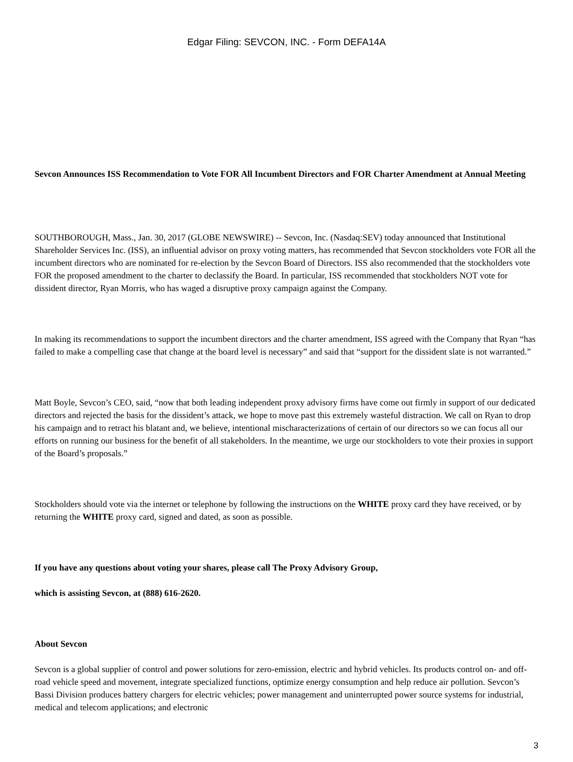Edgar Filing: SEVCON, INC. - Form DEFA14A
Sevcon Announces ISS Recommendation to Vote FOR All Incumbent Directors and FOR Charter Amendment at Annual Meeting
SOUTHBOROUGH, Mass., Jan. 30, 2017 (GLOBE NEWSWIRE) -- Sevcon, Inc. (Nasdaq:SEV) today announced that Institutional Shareholder Services Inc. (ISS), an influential advisor on proxy voting matters, has recommended that Sevcon stockholders vote FOR all the incumbent directors who are nominated for re-election by the Sevcon Board of Directors. ISS also recommended that the stockholders vote FOR the proposed amendment to the charter to declassify the Board. In particular, ISS recommended that stockholders NOT vote for dissident director, Ryan Morris, who has waged a disruptive proxy campaign against the Company.
In making its recommendations to support the incumbent directors and the charter amendment, ISS agreed with the Company that Ryan “has failed to make a compelling case that change at the board level is necessary” and said that “support for the dissident slate is not warranted.”
Matt Boyle, Sevcon’s CEO, said, “now that both leading independent proxy advisory firms have come out firmly in support of our dedicated directors and rejected the basis for the dissident’s attack, we hope to move past this extremely wasteful distraction. We call on Ryan to drop his campaign and to retract his blatant and, we believe, intentional mischaracterizations of certain of our directors so we can focus all our efforts on running our business for the benefit of all stakeholders. In the meantime, we urge our stockholders to vote their proxies in support of the Board’s proposals.”
Stockholders should vote via the internet or telephone by following the instructions on the WHITE proxy card they have received, or by returning the WHITE proxy card, signed and dated, as soon as possible.
If you have any questions about voting your shares, please call The Proxy Advisory Group,
which is assisting Sevcon, at (888) 616-2620.
About Sevcon
Sevcon is a global supplier of control and power solutions for zero-emission, electric and hybrid vehicles. Its products control on- and off-road vehicle speed and movement, integrate specialized functions, optimize energy consumption and help reduce air pollution. Sevcon’s Bassi Division produces battery chargers for electric vehicles; power management and uninterrupted power source systems for industrial, medical and telecom applications; and electronic
3